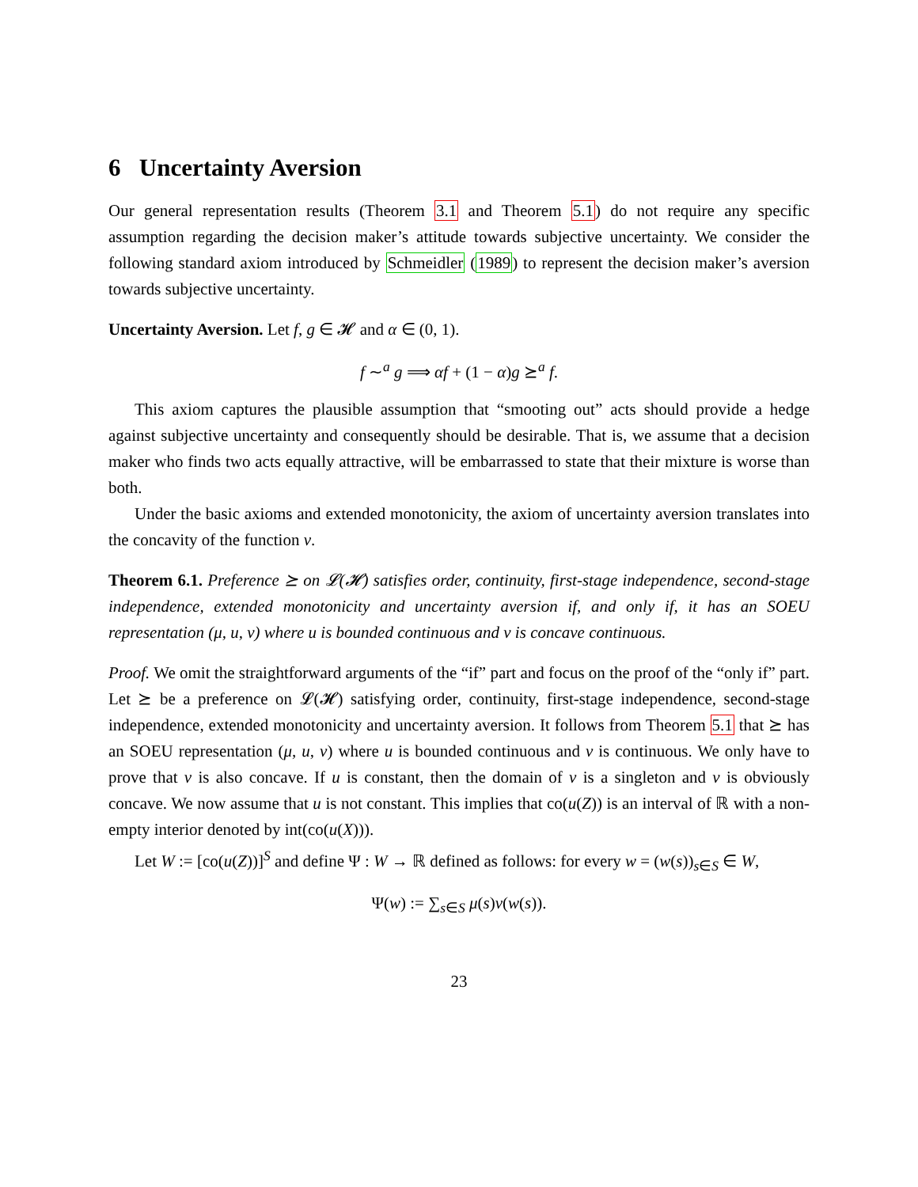6 Uncertainty Aversion
Our general representation results (Theorem 3.1 and Theorem 5.1) do not require any specific assumption regarding the decision maker’s attitude towards subjective uncertainty. We consider the following standard axiom introduced by Schmeidler (1989) to represent the decision maker’s aversion towards subjective uncertainty.
Uncertainty Aversion. Let f, g ∈ 𝓗 and α ∈ (0, 1).
f ∼<sup>a</sup> g ⟹ αf + (1 − α)g ⪰<sup>a</sup> f.
This axiom captures the plausible assumption that “smooting out” acts should provide a hedge against subjective uncertainty and consequently should be desirable. That is, we assume that a decision maker who finds two acts equally attractive, will be embarrassed to state that their mixture is worse than both.
Under the basic axioms and extended monotonicity, the axiom of uncertainty aversion translates into the concavity of the function v.
Theorem 6.1. Preference ⪰ on 𝓛(𝓗) satisfies order, continuity, first-stage independence, second-stage independence, extended monotonicity and uncertainty aversion if, and only if, it has an SOEU representation (μ, u, v) where u is bounded continuous and v is concave continuous.
Proof. We omit the straightforward arguments of the “if” part and focus on the proof of the “only if” part. Let ⪰ be a preference on 𝓛(𝓗) satisfying order, continuity, first-stage independence, second-stage independence, extended monotonicity and uncertainty aversion. It follows from Theorem 5.1 that ⪰ has an SOEU representation (μ, u, v) where u is bounded continuous and v is continuous. We only have to prove that v is also concave. If u is constant, then the domain of v is a singleton and v is obviously concave. We now assume that u is not constant. This implies that co(u(Z)) is an interval of ℝ with a non-empty interior denoted by int(co(u(X))).
Let W := [co(u(Z))]<sup>S</sup> and define Ψ : W → ℝ defined as follows: for every w = (w(s))<sub>s∈S</sub> ∈ W,
Ψ(w) := ∑<sub>s∈S</sub> μ(s)v(w(s)).
23